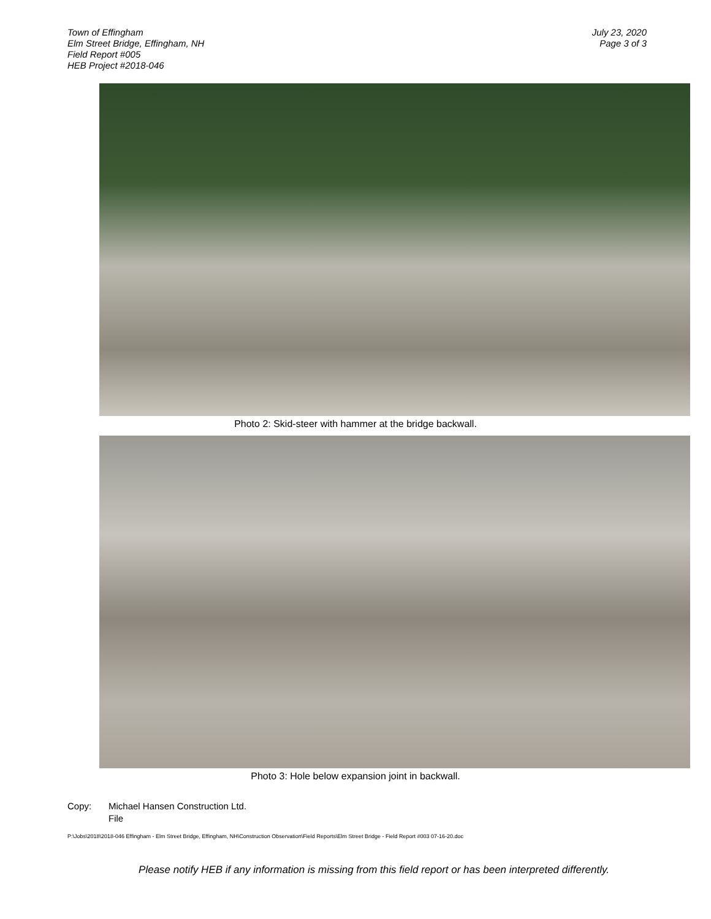Town of Effingham
Elm Street Bridge, Effingham, NH
Field Report #005
HEB Project #2018-046
July 23, 2020
Page 3 of 3
Photo 2: Skid-steer with hammer at the bridge backwall.
Photo 3: Hole below expansion joint in backwall.
Copy: Michael Hansen Construction Ltd.
File
P:\Jobs\2018\2018-046 Effingham - Elm Street Bridge, Effingham, NH\Construction Observation\Field Reports\Elm Street Bridge - Field Report #003 07-16-20.doc
Please notify HEB if any information is missing from this field report or has been interpreted differently.